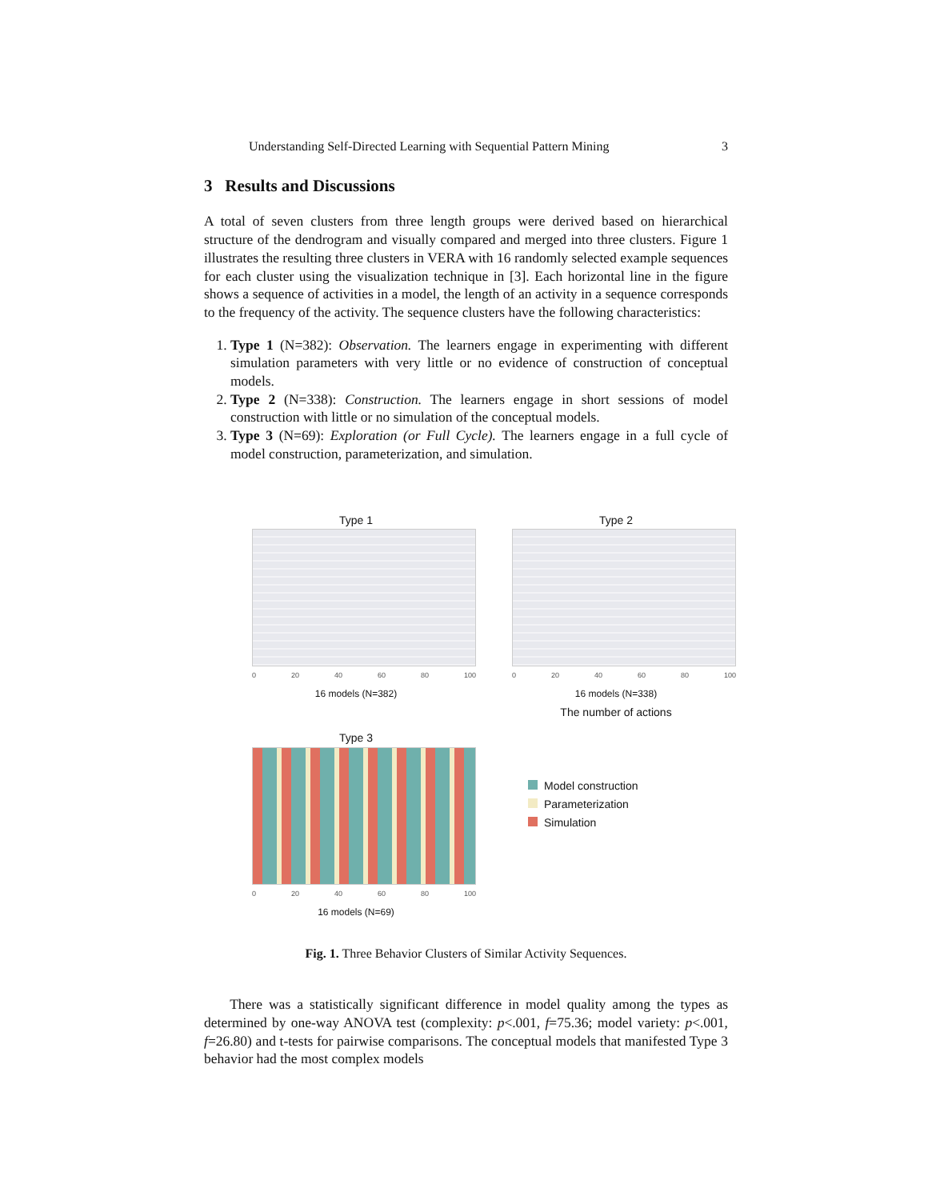Understanding Self-Directed Learning with Sequential Pattern Mining 3
3 Results and Discussions
A total of seven clusters from three length groups were derived based on hierarchical structure of the dendrogram and visually compared and merged into three clusters. Figure 1 illustrates the resulting three clusters in VERA with 16 randomly selected example sequences for each cluster using the visualization technique in [3]. Each horizontal line in the figure shows a sequence of activities in a model, the length of an activity in a sequence corresponds to the frequency of the activity. The sequence clusters have the following characteristics:
1. Type 1 (N=382): Observation. The learners engage in experimenting with different simulation parameters with very little or no evidence of construction of conceptual models.
2. Type 2 (N=338): Construction. The learners engage in short sessions of model construction with little or no simulation of the conceptual models.
3. Type 3 (N=69): Exploration (or Full Cycle). The learners engage in a full cycle of model construction, parameterization, and simulation.
Type 1
0 20 40 60 80 100
16 models (N=382)
Type 2
0 20 40 60 80 100
16 models (N=338)
The number of actions
Type 3
0 20 40 60 80 100
16 models (N=69)
Model construction
Parameterization
Simulation
Fig. 1. Three Behavior Clusters of Similar Activity Sequences.
There was a statistically significant difference in model quality among the types as determined by one-way ANOVA test (complexity: p<.001, f=75.36; model variety: p<.001, f=26.80) and t-tests for pairwise comparisons. The conceptual models that manifested Type 3 behavior had the most complex models